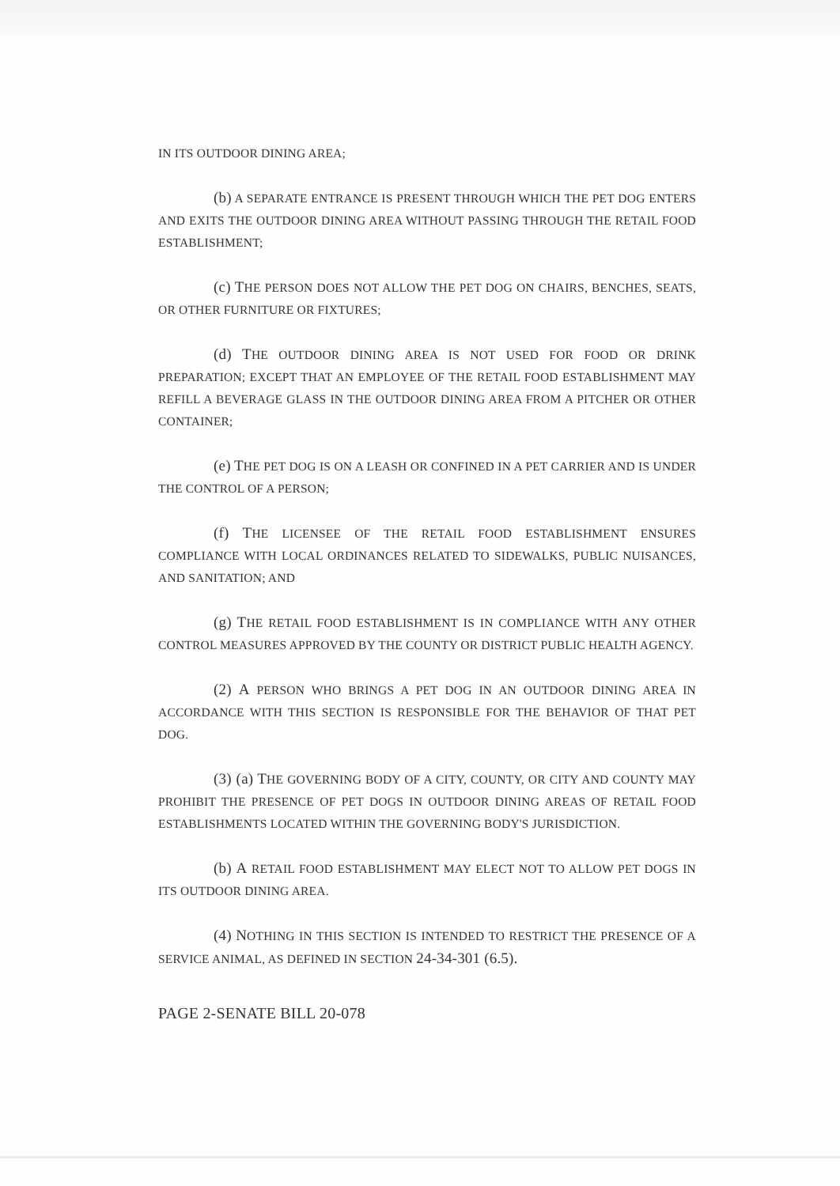IN ITS OUTDOOR DINING AREA;
(b) A SEPARATE ENTRANCE IS PRESENT THROUGH WHICH THE PET DOG ENTERS AND EXITS THE OUTDOOR DINING AREA WITHOUT PASSING THROUGH THE RETAIL FOOD ESTABLISHMENT;
(c) THE PERSON DOES NOT ALLOW THE PET DOG ON CHAIRS, BENCHES, SEATS, OR OTHER FURNITURE OR FIXTURES;
(d) THE OUTDOOR DINING AREA IS NOT USED FOR FOOD OR DRINK PREPARATION; EXCEPT THAT AN EMPLOYEE OF THE RETAIL FOOD ESTABLISHMENT MAY REFILL A BEVERAGE GLASS IN THE OUTDOOR DINING AREA FROM A PITCHER OR OTHER CONTAINER;
(e) THE PET DOG IS ON A LEASH OR CONFINED IN A PET CARRIER AND IS UNDER THE CONTROL OF A PERSON;
(f) THE LICENSEE OF THE RETAIL FOOD ESTABLISHMENT ENSURES COMPLIANCE WITH LOCAL ORDINANCES RELATED TO SIDEWALKS, PUBLIC NUISANCES, AND SANITATION; AND
(g) THE RETAIL FOOD ESTABLISHMENT IS IN COMPLIANCE WITH ANY OTHER CONTROL MEASURES APPROVED BY THE COUNTY OR DISTRICT PUBLIC HEALTH AGENCY.
(2) A PERSON WHO BRINGS A PET DOG IN AN OUTDOOR DINING AREA IN ACCORDANCE WITH THIS SECTION IS RESPONSIBLE FOR THE BEHAVIOR OF THAT PET DOG.
(3) (a) THE GOVERNING BODY OF A CITY, COUNTY, OR CITY AND COUNTY MAY PROHIBIT THE PRESENCE OF PET DOGS IN OUTDOOR DINING AREAS OF RETAIL FOOD ESTABLISHMENTS LOCATED WITHIN THE GOVERNING BODY'S JURISDICTION.
(b) A RETAIL FOOD ESTABLISHMENT MAY ELECT NOT TO ALLOW PET DOGS IN ITS OUTDOOR DINING AREA.
(4) NOTHING IN THIS SECTION IS INTENDED TO RESTRICT THE PRESENCE OF A SERVICE ANIMAL, AS DEFINED IN SECTION 24-34-301 (6.5).
PAGE 2-SENATE BILL 20-078